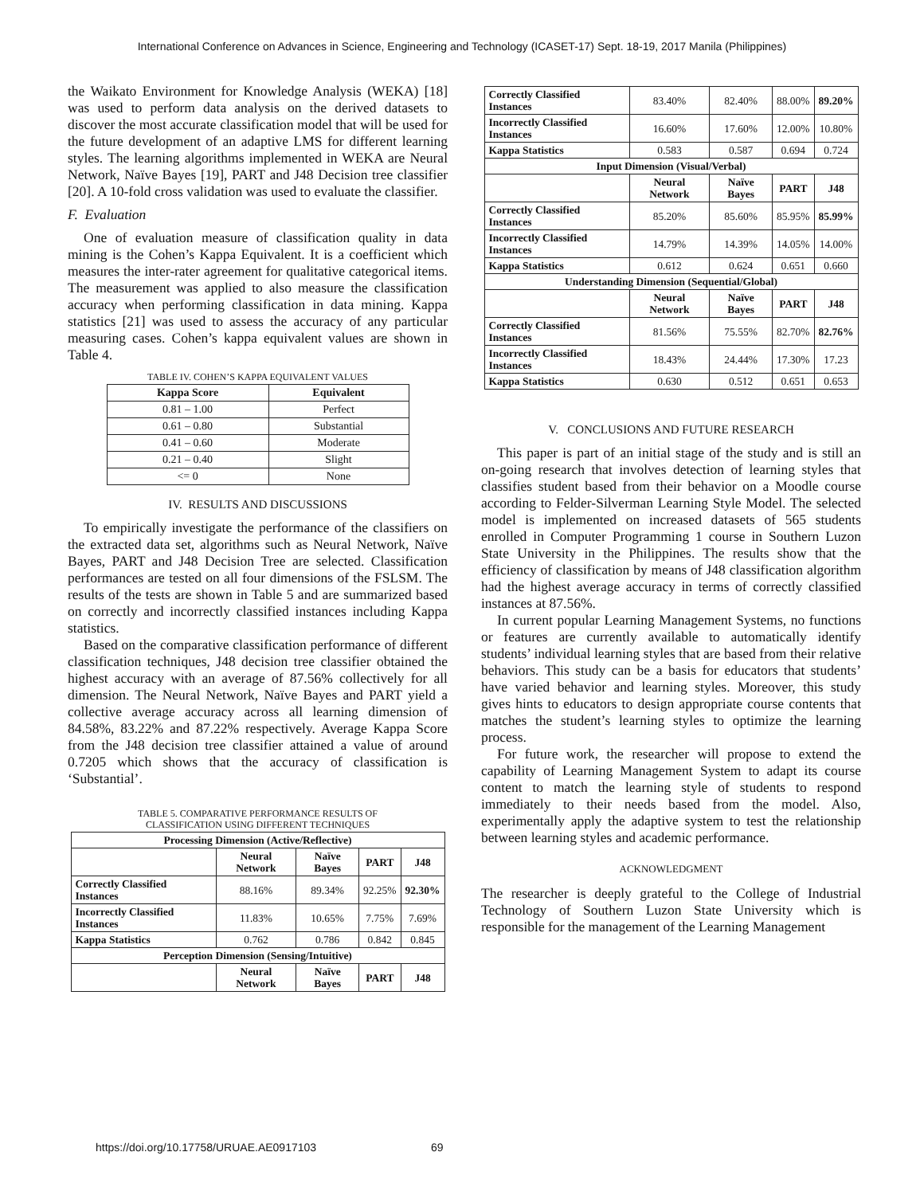International Conference on Advances in Science, Engineering and Technology (ICASET-17) Sept. 18-19, 2017 Manila (Philippines)
the Waikato Environment for Knowledge Analysis (WEKA) [18] was used to perform data analysis on the derived datasets to discover the most accurate classification model that will be used for the future development of an adaptive LMS for different learning styles. The learning algorithms implemented in WEKA are Neural Network, Naïve Bayes [19], PART and J48 Decision tree classifier [20]. A 10-fold cross validation was used to evaluate the classifier.
F. Evaluation
One of evaluation measure of classification quality in data mining is the Cohen’s Kappa Equivalent. It is a coefficient which measures the inter-rater agreement for qualitative categorical items. The measurement was applied to also measure the classification accuracy when performing classification in data mining. Kappa statistics [21] was used to assess the accuracy of any particular measuring cases. Cohen’s kappa equivalent values are shown in Table 4.
TABLE IV. COHEN’S KAPPA EQUIVALENT VALUES
| Kappa Score | Equivalent |
| --- | --- |
| 0.81 – 1.00 | Perfect |
| 0.61 – 0.80 | Substantial |
| 0.41 – 0.60 | Moderate |
| 0.21 – 0.40 | Slight |
| <= 0 | None |
IV. RESULTS AND DISCUSSIONS
To empirically investigate the performance of the classifiers on the extracted data set, algorithms such as Neural Network, Naïve Bayes, PART and J48 Decision Tree are selected. Classification performances are tested on all four dimensions of the FSLSM. The results of the tests are shown in Table 5 and are summarized based on correctly and incorrectly classified instances including Kappa statistics.
Based on the comparative classification performance of different classification techniques, J48 decision tree classifier obtained the highest accuracy with an average of 87.56% collectively for all dimension. The Neural Network, Naïve Bayes and PART yield a collective average accuracy across all learning dimension of 84.58%, 83.22% and 87.22% respectively. Average Kappa Score from the J48 decision tree classifier attained a value of around 0.7205 which shows that the accuracy of classification is ‘Substantial’.
TABLE 5. COMPARATIVE PERFORMANCE RESULTS OF
CLASSIFICATION USING DIFFERENT TECHNIQUES
| Processing Dimension (Active/Reflective) | | | | |
| --- | --- | --- | --- | --- |
| | Neural Network | Naïve Bayes | PART | J48 |
| Correctly Classified Instances | 88.16% | 89.34% | 92.25% | 92.30% |
| Incorrectly Classified Instances | 11.83% | 10.65% | 7.75% | 7.69% |
| Kappa Statistics | 0.762 | 0.786 | 0.842 | 0.845 |
| Perception Dimension (Sensing/Intuitive) | | | | |
| | Neural Network | Naïve Bayes | PART | J48 |
| Correctly Classified Instances | 83.40% | 82.40% | 88.00% | 89.20% |
| Incorrectly Classified Instances | 16.60% | 17.60% | 12.00% | 10.80% |
| Kappa Statistics | 0.583 | 0.587 | 0.694 | 0.724 |
| Input Dimension (Visual/Verbal) | | | | |
| | Neural Network | Naïve Bayes | PART | J48 |
| Correctly Classified Instances | 85.20% | 85.60% | 85.95% | 85.99% |
| Incorrectly Classified Instances | 14.79% | 14.39% | 14.05% | 14.00% |
| Kappa Statistics | 0.612 | 0.624 | 0.651 | 0.660 |
| Understanding Dimension (Sequential/Global) | | | | |
| | Neural Network | Naïve Bayes | PART | J48 |
| Correctly Classified Instances | 81.56% | 75.55% | 82.70% | 82.76% |
| Incorrectly Classified Instances | 18.43% | 24.44% | 17.30% | 17.23 |
| Kappa Statistics | 0.630 | 0.512 | 0.651 | 0.653 |
V. CONCLUSIONS AND FUTURE RESEARCH
This paper is part of an initial stage of the study and is still an on-going research that involves detection of learning styles that classifies student based from their behavior on a Moodle course according to Felder-Silverman Learning Style Model. The selected model is implemented on increased datasets of 565 students enrolled in Computer Programming 1 course in Southern Luzon State University in the Philippines. The results show that the efficiency of classification by means of J48 classification algorithm had the highest average accuracy in terms of correctly classified instances at 87.56%.
In current popular Learning Management Systems, no functions or features are currently available to automatically identify students’ individual learning styles that are based from their relative behaviors. This study can be a basis for educators that students’ have varied behavior and learning styles. Moreover, this study gives hints to educators to design appropriate course contents that matches the student’s learning styles to optimize the learning process.
For future work, the researcher will propose to extend the capability of Learning Management System to adapt its course content to match the learning style of students to respond immediately to their needs based from the model. Also, experimentally apply the adaptive system to test the relationship between learning styles and academic performance.
ACKNOWLEDGMENT
The researcher is deeply grateful to the College of Industrial Technology of Southern Luzon State University which is responsible for the management of the Learning Management
https://doi.org/10.17758/URUAE.AE0917103 69